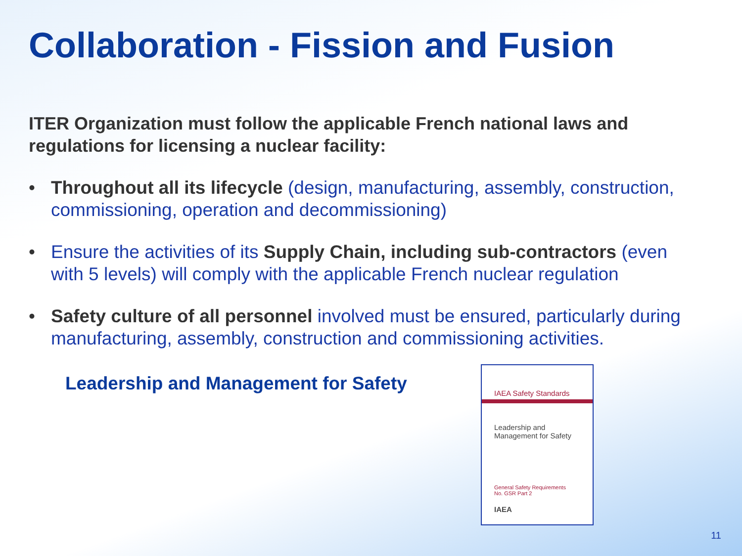Collaboration - Fission and Fusion
ITER Organization must follow the applicable French national laws and regulations for licensing a nuclear facility:
• Throughout all its lifecycle (design, manufacturing, assembly, construction, commissioning, operation and decommissioning)
• Ensure the activities of its Supply Chain, including sub-contractors (even with 5 levels) will comply with the applicable French nuclear regulation
• Safety culture of all personnel involved must be ensured, particularly during manufacturing, assembly, construction and commissioning activities.
Leadership and Management for Safety
IAEA Safety Standards
Leadership and
Management for Safety
General Safety Requirements
No. GSR Part 2
IAEA
11